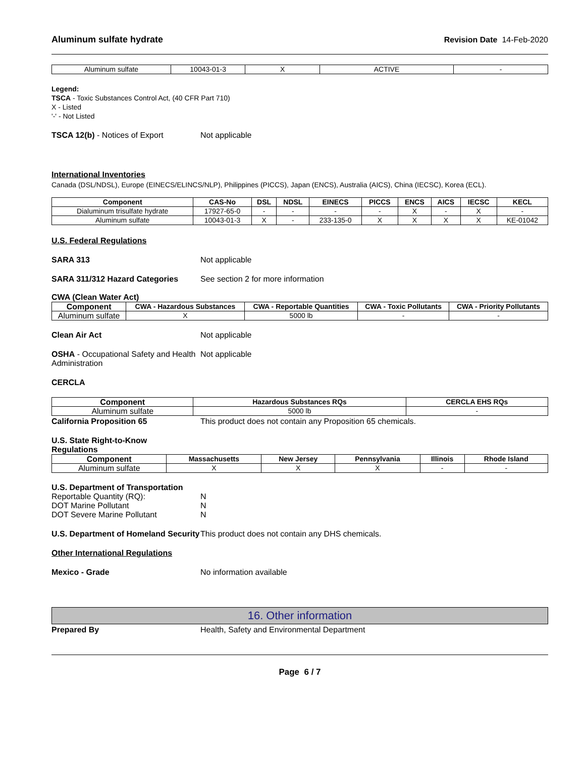Aluminum sulfate hydrate Revision Date 14-Feb-2020
| Aluminum sulfate | 10043-01-3 | X | ACTIVE | - |
Legend:
TSCA - Toxic Substances Control Act, (40 CFR Part 710)
X - Listed
'-' - Not Listed
TSCA 12(b) - Notices of Export Not applicable
International Inventories
Canada (DSL/NDSL), Europe (EINECS/ELINCS/NLP), Philippines (PICCS), Japan (ENCS), Australia (AICS), China (IECSC), Korea (ECL).
| Component | CAS-No | DSL | NDSL | EINECS | PICCS | ENCS | AICS | IECSC | KECL |
| --- | --- | --- | --- | --- | --- | --- | --- | --- | --- |
| Dialuminum trisulfate hydrate | 17927-65-0 | - | - | - | - | X | - | X | - |
| Aluminum sulfate | 10043-01-3 | X | - | 233-135-0 | X | X | X | X | KE-01042 |
U.S. Federal Regulations
SARA 313 Not applicable
SARA 311/312 Hazard Categories See section 2 for more information
CWA (Clean Water Act)
| Component | CWA - Hazardous Substances | CWA - Reportable Quantities | CWA - Toxic Pollutants | CWA - Priority Pollutants |
| --- | --- | --- | --- | --- |
| Aluminum sulfate | X | 5000 lb | - | - |
Clean Air Act Not applicable
OSHA - Occupational Safety and Health Administration
Not applicable
CERCLA
| Component | Hazardous Substances RQs | CERCLA EHS RQs |
| --- | --- | --- |
| Aluminum sulfate | 5000 lb | - |
California Proposition 65 This product does not contain any Proposition 65 chemicals.
U.S. State Right-to-Know
Regulations
| Component | Massachusetts | New Jersey | Pennsylvania | Illinois | Rhode Island |
| --- | --- | --- | --- | --- | --- |
| Aluminum sulfate | X | X | X | - | - |
U.S. Department of Transportation
Reportable Quantity (RQ):
DOT Marine Pollutant
DOT Severe Marine Pollutant
N
N
N
U.S. Department of Homeland Security
This product does not contain any DHS chemicals.
Other International Regulations
Mexico - Grade No information available
16. Other information
Prepared By Health, Safety and Environmental Department
Page 6 / 7